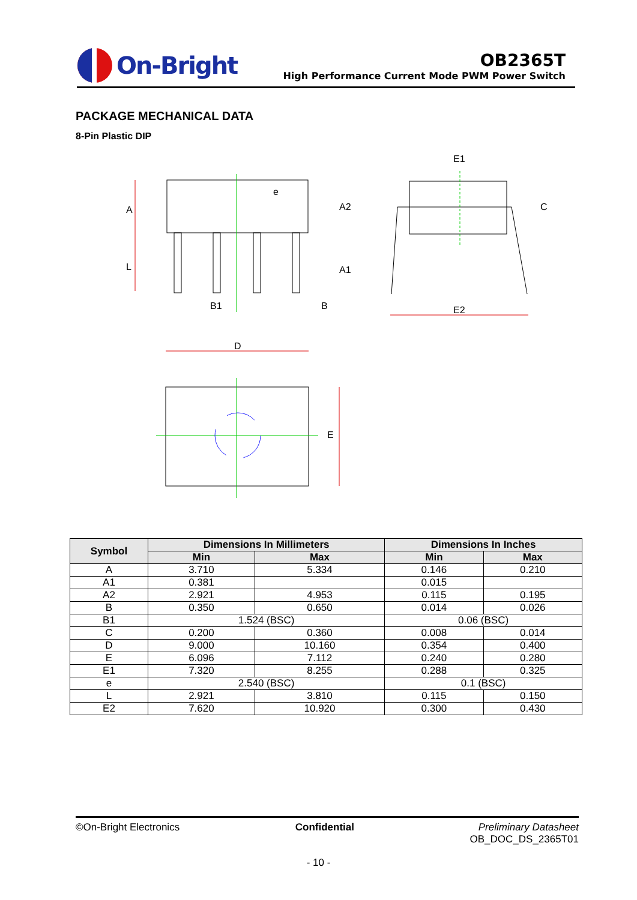On-Bright
OB2365T
High Performance Current Mode PWM Power Switch
PACKAGE MECHANICAL DATA
8-Pin Plastic DIP
A
L
e
A2
A1
B1
B
E1
E2
C
D
E
| Symbol | Dimensions In Millimeters | | Dimensions In Inches | |
| --- | --- | --- | --- | --- |
| | Min | Max | Min | Max |
| A | 3.710 | 5.334 | 0.146 | 0.210 |
| A1 | 0.381 | | 0.015 | |
| A2 | 2.921 | 4.953 | 0.115 | 0.195 |
| B | 0.350 | 0.650 | 0.014 | 0.026 |
| B1 | 1.524 (BSC) | | 0.06 (BSC) | |
| C | 0.200 | 0.360 | 0.008 | 0.014 |
| D | 9.000 | 10.160 | 0.354 | 0.400 |
| E | 6.096 | 7.112 | 0.240 | 0.280 |
| E1 | 7.320 | 8.255 | 0.288 | 0.325 |
| e | 2.540 (BSC) | | 0.1 (BSC) | |
| L | 2.921 | 3.810 | 0.115 | 0.150 |
| E2 | 7.620 | 10.920 | 0.300 | 0.430 |
©On-Bright Electronics Confidential Preliminary Datasheet
OB_DOC_DS_2365T01
- 10 -